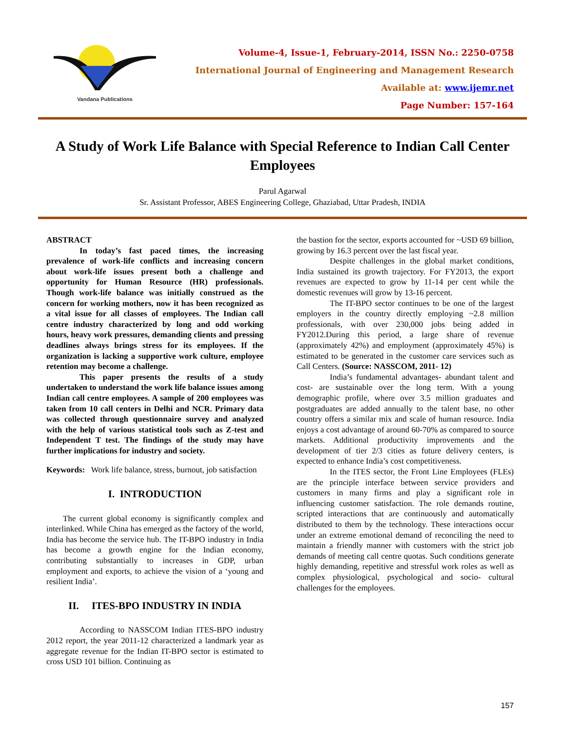Vandana Publications
Volume-4, Issue-1, February-2014, ISSN No.: 2250-0758
International Journal of Engineering and Management Research
Available at: www.ijemr.net
Page Number: 157-164
A Study of Work Life Balance with Special Reference to Indian Call Center Employees
Parul Agarwal
Sr. Assistant Professor, ABES Engineering College, Ghaziabad, Uttar Pradesh, INDIA
ABSTRACT
In today’s fast paced times, the increasing prevalence of work-life conflicts and increasing concern about work-life issues present both a challenge and opportunity for Human Resource (HR) professionals. Though work-life balance was initially construed as the concern for working mothers, now it has been recognized as a vital issue for all classes of employees. The Indian call centre industry characterized by long and odd working hours, heavy work pressures, demanding clients and pressing deadlines always brings stress for its employees. If the organization is lacking a supportive work culture, employee retention may become a challenge.
This paper presents the results of a study undertaken to understand the work life balance issues among Indian call centre employees. A sample of 200 employees was taken from 10 call centers in Delhi and NCR. Primary data was collected through questionnaire survey and analyzed with the help of various statistical tools such as Z-test and Independent T test. The findings of the study may have further implications for industry and society.
Keywords: Work life balance, stress, burnout, job satisfaction
I. INTRODUCTION
The current global economy is significantly complex and interlinked. While China has emerged as the factory of the world, India has become the service hub. The IT-BPO industry in India has become a growth engine for the Indian economy, contributing substantially to increases in GDP, urban employment and exports, to achieve the vision of a ‘young and resilient India’.
II. ITES-BPO INDUSTRY IN INDIA
According to NASSCOM Indian ITES-BPO industry 2012 report, the year 2011-12 characterized a landmark year as aggregate revenue for the Indian IT-BPO sector is estimated to cross USD 101 billion. Continuing as
the bastion for the sector, exports accounted for ~USD 69 billion, growing by 16.3 percent over the last fiscal year.
Despite challenges in the global market conditions, India sustained its growth trajectory. For FY2013, the export revenues are expected to grow by 11-14 per cent while the domestic revenues will grow by 13-16 percent.
The IT-BPO sector continues to be one of the largest employers in the country directly employing ~2.8 million professionals, with over 230,000 jobs being added in FY2012.During this period, a large share of revenue (approximately 42%) and employment (approximately 45%) is estimated to be generated in the customer care services such as Call Centers. (Source: NASSCOM, 2011- 12)
India’s fundamental advantages- abundant talent and cost- are sustainable over the long term. With a young demographic profile, where over 3.5 million graduates and postgraduates are added annually to the talent base, no other country offers a similar mix and scale of human resource. India enjoys a cost advantage of around 60-70% as compared to source markets. Additional productivity improvements and the development of tier 2/3 cities as future delivery centers, is expected to enhance India’s cost competitiveness.
In the ITES sector, the Front Line Employees (FLEs) are the principle interface between service providers and customers in many firms and play a significant role in influencing customer satisfaction. The role demands routine, scripted interactions that are continuously and automatically distributed to them by the technology. These interactions occur under an extreme emotional demand of reconciling the need to maintain a friendly manner with customers with the strict job demands of meeting call centre quotas. Such conditions generate highly demanding, repetitive and stressful work roles as well as complex physiological, psychological and socio- cultural challenges for the employees.
157